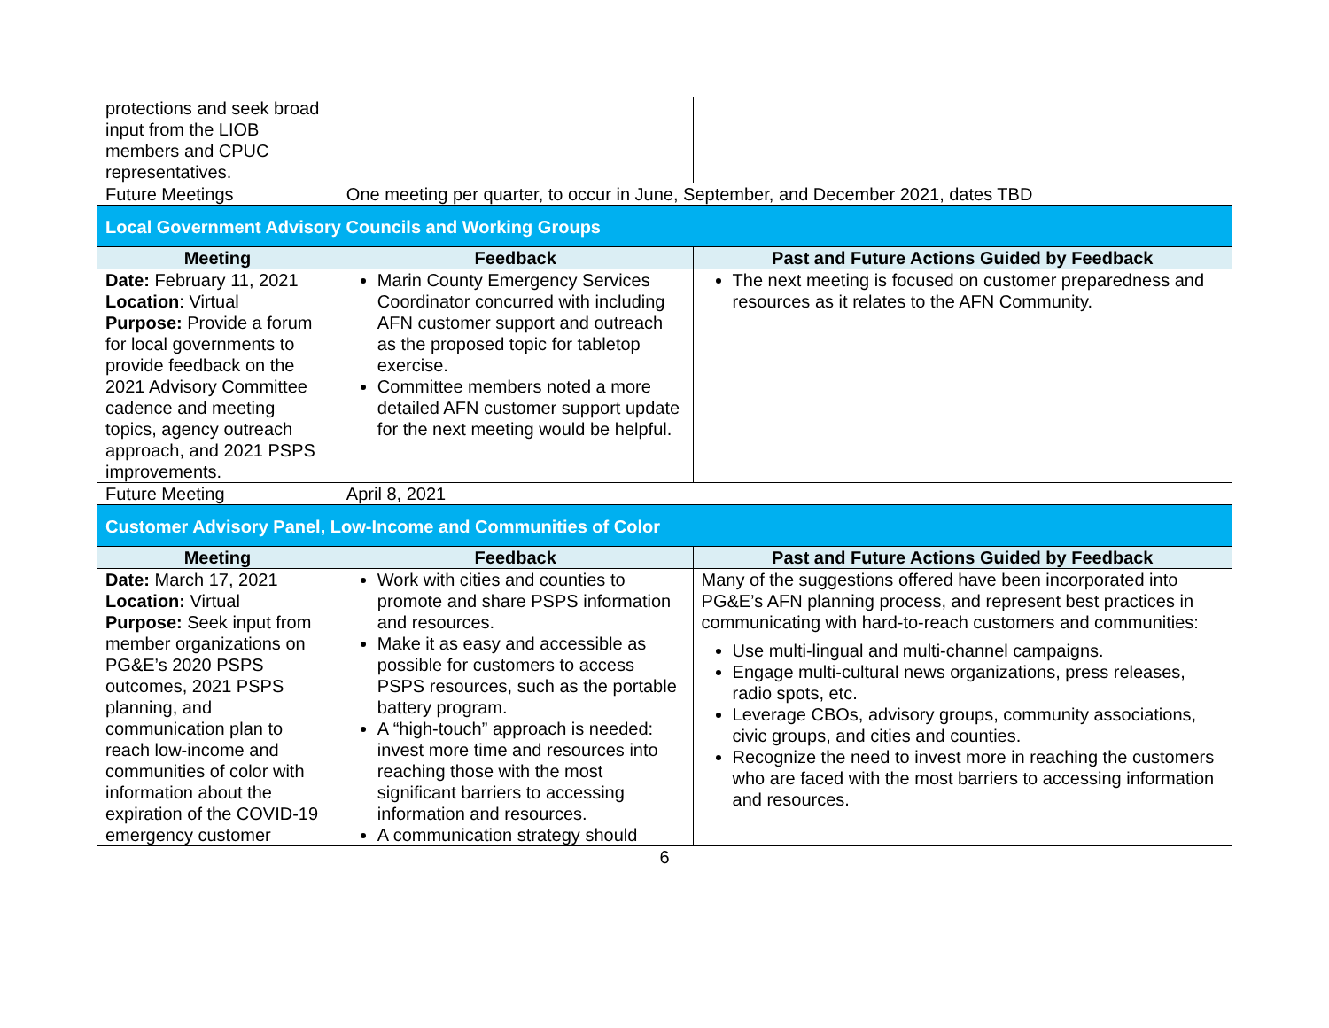| protections and seek broad input from the LIOB members and CPUC representatives. | | |
| Future Meetings | One meeting per quarter, to occur in June, September, and December 2021, dates TBD | |
| Local Government Advisory Councils and Working Groups | | |
| Meeting | Feedback | Past and Future Actions Guided by Feedback |
| Date: February 11, 2021 Location : Virtual Purpose: Provide a forum for local governments to provide feedback on the 2021 Advisory Committee cadence and meeting topics, agency outreach approach, and 2021 PSPS improvements. | Marin County Emergency Services Coordinator concurred with including AFN customer support and outreach as the proposed topic for tabletop exercise. Committee members noted a more detailed AFN customer support update for the next meeting would be helpful. | The next meeting is focused on customer preparedness and resources as it relates to the AFN Community. |
| Future Meeting | April 8, 2021 | |
| Customer Advisory Panel, Low-Income and Communities of Color | | |
| Meeting | Feedback | Past and Future Actions Guided by Feedback |
| Date: March 17, 2021 Location: Virtual Purpose: Seek input from member organizations on PG&E’s 2020 PSPS outcomes, 2021 PSPS planning, and communication plan to reach low-income and communities of color with information about the expiration of the COVID-19 emergency customer | Work with cities and counties to promote and share PSPS information and resources. Make it as easy and accessible as possible for customers to access PSPS resources, such as the portable battery program. A “high-touch” approach is needed: invest more time and resources into reaching those with the most significant barriers to accessing information and resources. A communication strategy should | Many of the suggestions offered have been incorporated into PG&E’s AFN planning process, and represent best practices in communicating with hard-to-reach customers and communities: Use multi-lingual and multi-channel campaigns. Engage multi-cultural news organizations, press releases, radio spots, etc. Leverage CBOs, advisory groups, community associations, civic groups, and cities and counties. Recognize the need to invest more in reaching the customers who are faced with the most barriers to accessing information and resources. |
6